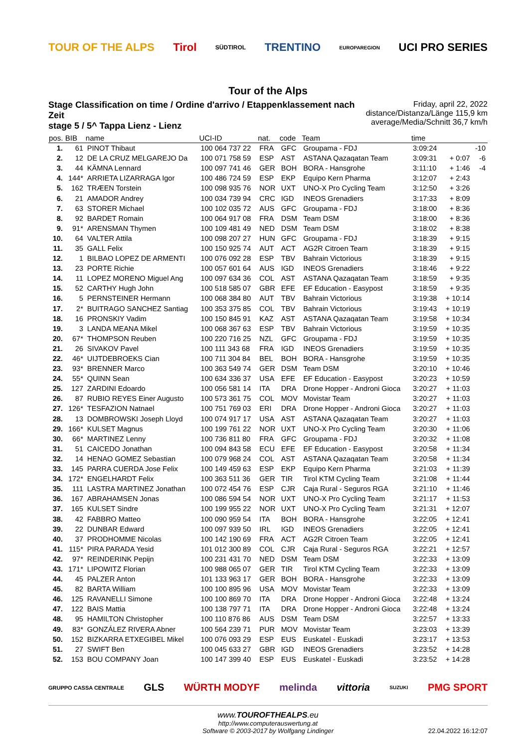TOUR OF THE ALPS Tirol SÜDTIROL TRENTINO EUROPAREGION UCI PRO SERIES
Tour of the Alps
Stage Classification on time / Ordine d'arrivo / Etappenklassement nach Zeit
stage 5 / 5^ Tappa Lienz - Lienz
Friday, april 22, 2022
distance/Distanza/Länge 115,9 km
average/Media/Schnitt 36,7 km/h
| pos. | BIB | name | UCI-ID | nat. | code | Team | time | | |
| --- | --- | --- | --- | --- | --- | --- | --- | --- | --- |
| 1. | 61 | PINOT Thibaut | 100 064 737 22 | FRA | GFC | Groupama - FDJ | 3:09:24 | | -10 |
| 2. | 12 | DE LA CRUZ MELGAREJO Da | 100 071 758 59 | ESP | AST | ASTANA Qazaqatan Team | 3:09:31 | + 0:07 | -6 |
| 3. | 44 | KÄMNA Lennard | 100 097 741 46 | GER | BOH | BORA - Hansgrohe | 3:11:10 | + 1:46 | -4 |
| 4. | 144* | ARRIETA LIZARRAGA Igor | 100 486 724 59 | ESP | EKP | Equipo Kern Pharma | 3:12:07 | + 2:43 | |
| 5. | 162 | TRÆEN Torstein | 100 098 935 76 | NOR | UXT | UNO-X Pro Cycling Team | 3:12:50 | + 3:26 | |
| 6. | 21 | AMADOR Andrey | 100 034 739 94 | CRC | IGD | INEOS Grenadiers | 3:17:33 | + 8:09 | |
| 7. | 63 | STORER Michael | 100 102 035 72 | AUS | GFC | Groupama - FDJ | 3:18:00 | + 8:36 | |
| 8. | 92 | BARDET Romain | 100 064 917 08 | FRA | DSM | Team DSM | 3:18:00 | + 8:36 | |
| 9. | 91* | ARENSMAN Thymen | 100 109 481 49 | NED | DSM | Team DSM | 3:18:02 | + 8:38 | |
| 10. | 64 | VALTER Attila | 100 098 207 27 | HUN | GFC | Groupama - FDJ | 3:18:39 | + 9:15 | |
| 11. | 35 | GALL Felix | 100 150 925 74 | AUT | ACT | AG2R Citroen Team | 3:18:39 | + 9:15 | |
| 12. | 1 | BILBAO LOPEZ DE ARMENTI | 100 076 092 28 | ESP | TBV | Bahrain Victorious | 3:18:39 | + 9:15 | |
| 13. | 23 | PORTE Richie | 100 057 601 64 | AUS | IGD | INEOS Grenadiers | 3:18:46 | + 9:22 | |
| 14. | 11 | LOPEZ MORENO Miguel Ang | 100 097 634 36 | COL | AST | ASTANA Qazaqatan Team | 3:18:59 | + 9:35 | |
| 15. | 52 | CARTHY Hugh John | 100 518 585 07 | GBR | EFE | EF Education - Easypost | 3:18:59 | + 9:35 | |
| 16. | 5 | PERNSTEINER Hermann | 100 068 384 80 | AUT | TBV | Bahrain Victorious | 3:19:38 | + 10:14 | |
| 17. | 2* | BUITRAGO SANCHEZ Santiag | 100 353 375 85 | COL | TBV | Bahrain Victorious | 3:19:43 | + 10:19 | |
| 18. | 16 | PRONSKIY Vadim | 100 150 845 91 | KAZ | AST | ASTANA Qazaqatan Team | 3:19:58 | + 10:34 | |
| 19. | 3 | LANDA MEANA Mikel | 100 068 367 63 | ESP | TBV | Bahrain Victorious | 3:19:59 | + 10:35 | |
| 20. | 67* | THOMPSON Reuben | 100 220 716 25 | NZL | GFC | Groupama - FDJ | 3:19:59 | + 10:35 | |
| 21. | 26 | SIVAKOV Pavel | 100 111 343 68 | FRA | IGD | INEOS Grenadiers | 3:19:59 | + 10:35 | |
| 22. | 46* | UIJTDEBROEKS Cian | 100 711 304 84 | BEL | BOH | BORA - Hansgrohe | 3:19:59 | + 10:35 | |
| 23. | 93* | BRENNER Marco | 100 363 549 74 | GER | DSM | Team DSM | 3:20:10 | + 10:46 | |
| 24. | 55* | QUINN Sean | 100 634 336 37 | USA | EFE | EF Education - Easypost | 3:20:23 | + 10:59 | |
| 25. | 127 | ZARDINI Edoardo | 100 056 581 14 | ITA | DRA | Drone Hopper - Androni Gioca | 3:20:27 | + 11:03 | |
| 26. | 87 | RUBIO REYES Einer Augusto | 100 573 361 75 | COL | MOV | Movistar Team | 3:20:27 | + 11:03 | |
| 27. | 126* | TESFAZION Natnael | 100 751 769 03 | ERI | DRA | Drone Hopper - Androni Gioca | 3:20:27 | + 11:03 | |
| 28. | 13 | DOMBROWSKI Joseph Lloyd | 100 074 917 17 | USA | AST | ASTANA Qazaqatan Team | 3:20:27 | + 11:03 | |
| 29. | 166* | KULSET Magnus | 100 199 761 22 | NOR | UXT | UNO-X Pro Cycling Team | 3:20:30 | + 11:06 | |
| 30. | 66* | MARTINEZ Lenny | 100 736 811 80 | FRA | GFC | Groupama - FDJ | 3:20:32 | + 11:08 | |
| 31. | 51 | CAICEDO Jonathan | 100 094 843 58 | ECU | EFE | EF Education - Easypost | 3:20:58 | + 11:34 | |
| 32. | 14 | HENAO GOMEZ Sebastian | 100 079 968 24 | COL | AST | ASTANA Qazaqatan Team | 3:20:58 | + 11:34 | |
| 33. | 145 | PARRA CUERDA Jose Felix | 100 149 459 63 | ESP | EKP | Equipo Kern Pharma | 3:21:03 | + 11:39 | |
| 34. | 172* | ENGELHARDT Felix | 100 363 511 36 | GER | TIR | Tirol KTM Cycling Team | 3:21:08 | + 11:44 | |
| 35. | 111 | LASTRA MARTINEZ Jonathan | 100 072 454 76 | ESP | CJR | Caja Rural - Seguros RGA | 3:21:10 | + 11:46 | |
| 36. | 167 | ABRAHAMSEN Jonas | 100 086 594 54 | NOR | UXT | UNO-X Pro Cycling Team | 3:21:17 | + 11:53 | |
| 37. | 165 | KULSET Sindre | 100 199 955 22 | NOR | UXT | UNO-X Pro Cycling Team | 3:21:31 | + 12:07 | |
| 38. | 42 | FABBRO Matteo | 100 090 959 54 | ITA | BOH | BORA - Hansgrohe | 3:22:05 | + 12:41 | |
| 39. | 22 | DUNBAR Edward | 100 097 939 50 | IRL | IGD | INEOS Grenadiers | 3:22:05 | + 12:41 | |
| 40. | 37 | PRODHOMME Nicolas | 100 142 190 69 | FRA | ACT | AG2R Citroen Team | 3:22:05 | + 12:41 | |
| 41. | 115* | PIRA PARADA Yesid | 101 012 300 89 | COL | CJR | Caja Rural - Seguros RGA | 3:22:21 | + 12:57 | |
| 42. | 97* | REINDERINK Pepijn | 100 231 431 70 | NED | DSM | Team DSM | 3:22:33 | + 13:09 | |
| 43. | 171* | LIPOWITZ Florian | 100 988 065 07 | GER | TIR | Tirol KTM Cycling Team | 3:22:33 | + 13:09 | |
| 44. | 45 | PALZER Anton | 101 133 963 17 | GER | BOH | BORA - Hansgrohe | 3:22:33 | + 13:09 | |
| 45. | 82 | BARTA William | 100 100 895 96 | USA | MOV | Movistar Team | 3:22:33 | + 13:09 | |
| 46. | 125 | RAVANELLI Simone | 100 100 869 70 | ITA | DRA | Drone Hopper - Androni Gioca | 3:22:48 | + 13:24 | |
| 47. | 122 | BAIS Mattia | 100 138 797 71 | ITA | DRA | Drone Hopper - Androni Gioca | 3:22:48 | + 13:24 | |
| 48. | 95 | HAMILTON Christopher | 100 110 876 86 | AUS | DSM | Team DSM | 3:22:57 | + 13:33 | |
| 49. | 83* | GONZÁLEZ RIVERA Abner | 100 564 239 71 | PUR | MOV | Movistar Team | 3:23:03 | + 13:39 | |
| 50. | 152 | BIZKARRA ETXEGIBEL Mikel | 100 076 093 29 | ESP | EUS | Euskatel - Euskadi | 3:23:17 | + 13:53 | |
| 51. | 27 | SWIFT Ben | 100 045 633 27 | GBR | IGD | INEOS Grenadiers | 3:23:52 | + 14:28 | |
| 52. | 153 | BOU COMPANY Joan | 100 147 399 40 | ESP | EUS | Euskatel - Euskadi | 3:23:52 | + 14:28 | |
GRUPPO CASSA CENTRALE GLS WÜRTH MODYF melinda vittoria SUZUKI PMG SPORT
www.TOUROFTHEALPS.eu
http://www.computerauswertung.at
Software © 2003-2017 by Wolfgang Lindinger
22.04.2022 16:12:07